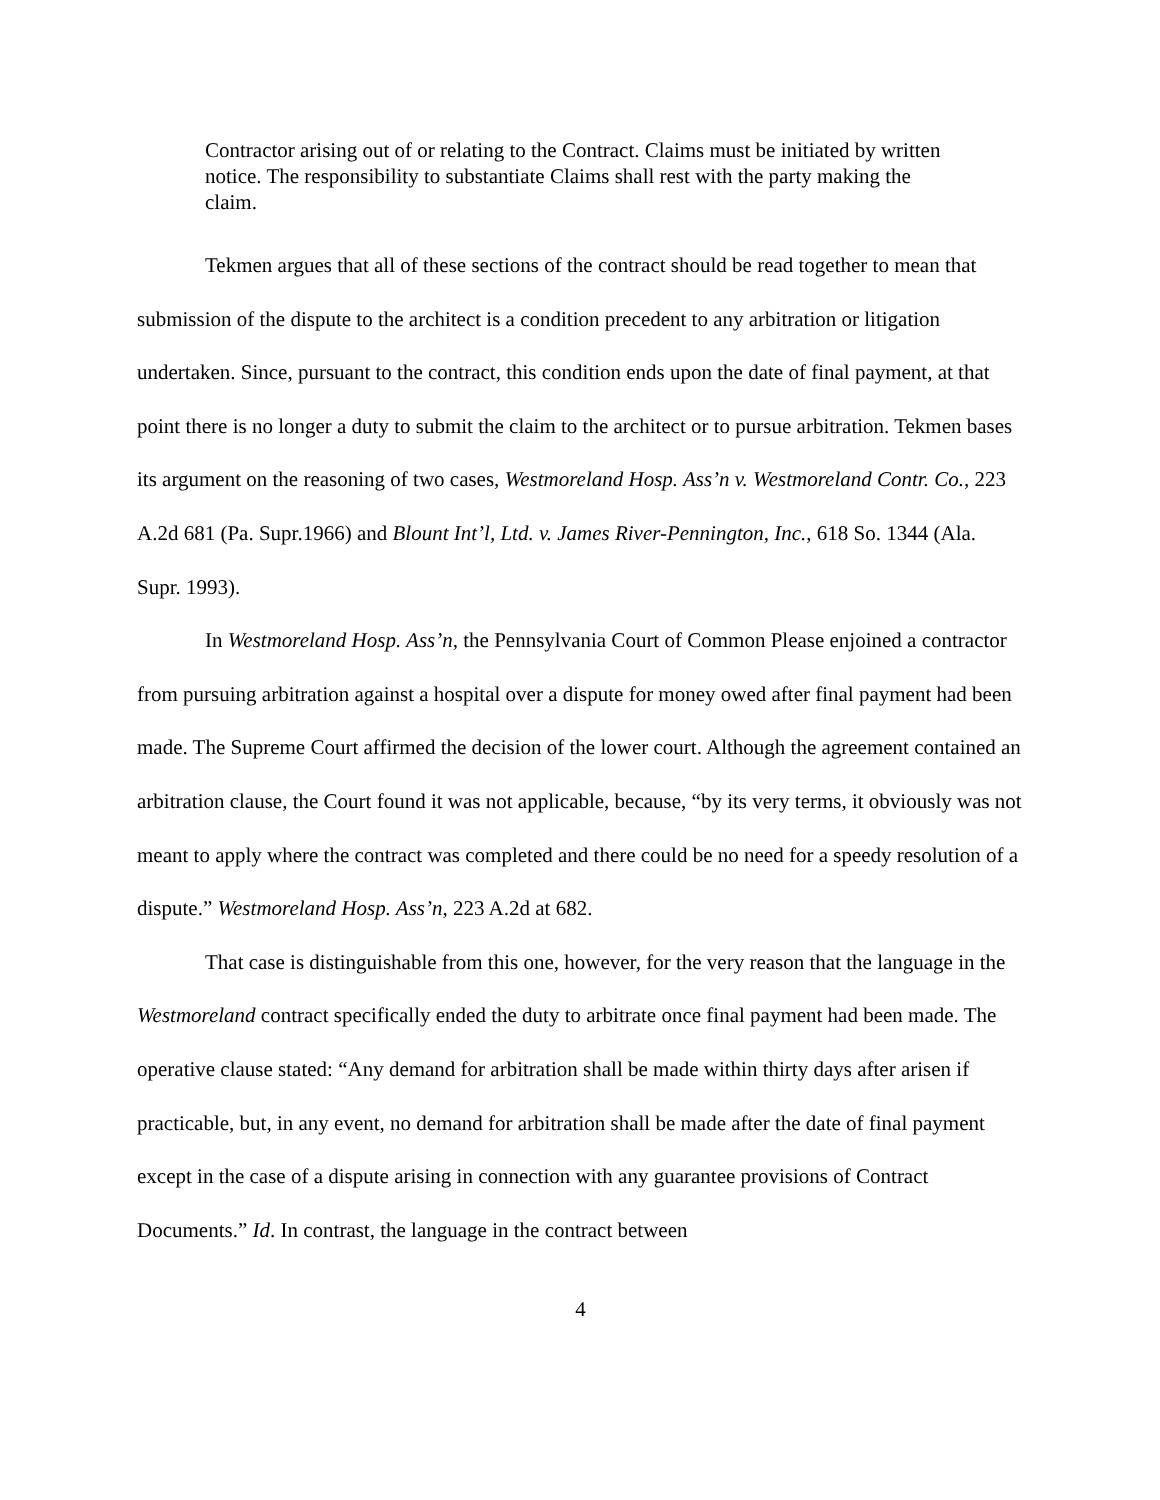Contractor arising out of or relating to the Contract. Claims must be initiated by written notice. The responsibility to substantiate Claims shall rest with the party making the claim.
Tekmen argues that all of these sections of the contract should be read together to mean that submission of the dispute to the architect is a condition precedent to any arbitration or litigation undertaken. Since, pursuant to the contract, this condition ends upon the date of final payment, at that point there is no longer a duty to submit the claim to the architect or to pursue arbitration. Tekmen bases its argument on the reasoning of two cases, Westmoreland Hosp. Ass’n v. Westmoreland Contr. Co., 223 A.2d 681 (Pa. Supr.1966) and Blount Int’l, Ltd. v. James River-Pennington, Inc., 618 So. 1344 (Ala. Supr. 1993).
In Westmoreland Hosp. Ass’n, the Pennsylvania Court of Common Please enjoined a contractor from pursuing arbitration against a hospital over a dispute for money owed after final payment had been made. The Supreme Court affirmed the decision of the lower court. Although the agreement contained an arbitration clause, the Court found it was not applicable, because, “by its very terms, it obviously was not meant to apply where the contract was completed and there could be no need for a speedy resolution of a dispute.” Westmoreland Hosp. Ass’n, 223 A.2d at 682.
That case is distinguishable from this one, however, for the very reason that the language in the Westmoreland contract specifically ended the duty to arbitrate once final payment had been made. The operative clause stated: “Any demand for arbitration shall be made within thirty days after arisen if practicable, but, in any event, no demand for arbitration shall be made after the date of final payment except in the case of a dispute arising in connection with any guarantee provisions of Contract Documents.” Id. In contrast, the language in the contract between
4